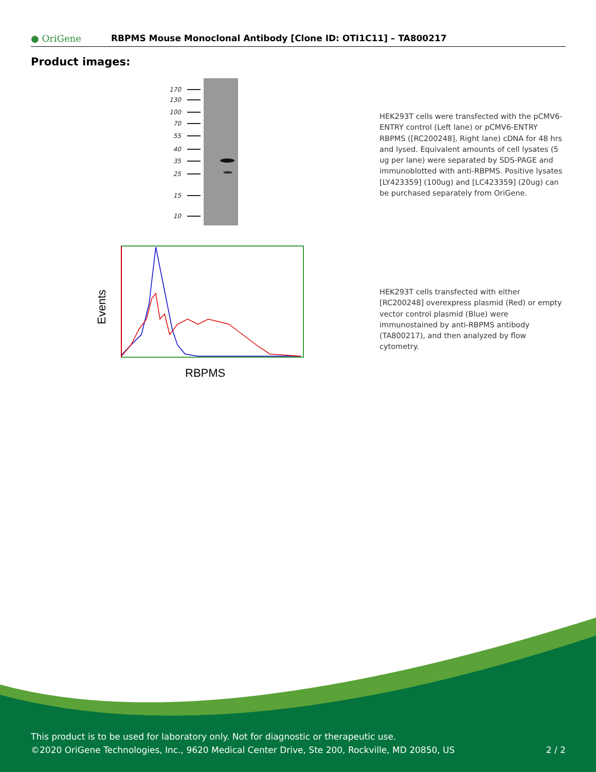● OriGene
RBPMS Mouse Monoclonal Antibody [Clone ID: OTI1C11] – TA800217
Product images:
170
130
100
70
55
40
35
25
15
10
HEK293T cells were transfected with the pCMV6-ENTRY control (Left lane) or pCMV6-ENTRY RBPMS ([RC200248], Right lane) cDNA for 48 hrs and lysed. Equivalent amounts of cell lysates (5 ug per lane) were separated by SDS-PAGE and immunoblotted with anti-RBPMS. Positive lysates [LY423359] (100ug) and [LC423359] (20ug) can be purchased separately from OriGene.
Events
RBPMS
HEK293T cells transfected with either [RC200248] overexpress plasmid (Red) or empty vector control plasmid (Blue) were immunostained by anti-RBPMS antibody (TA800217), and then analyzed by flow cytometry.
This product is to be used for laboratory only. Not for diagnostic or therapeutic use.
©2020 OriGene Technologies, Inc., 9620 Medical Center Drive, Ste 200, Rockville, MD 20850, US
2 / 2